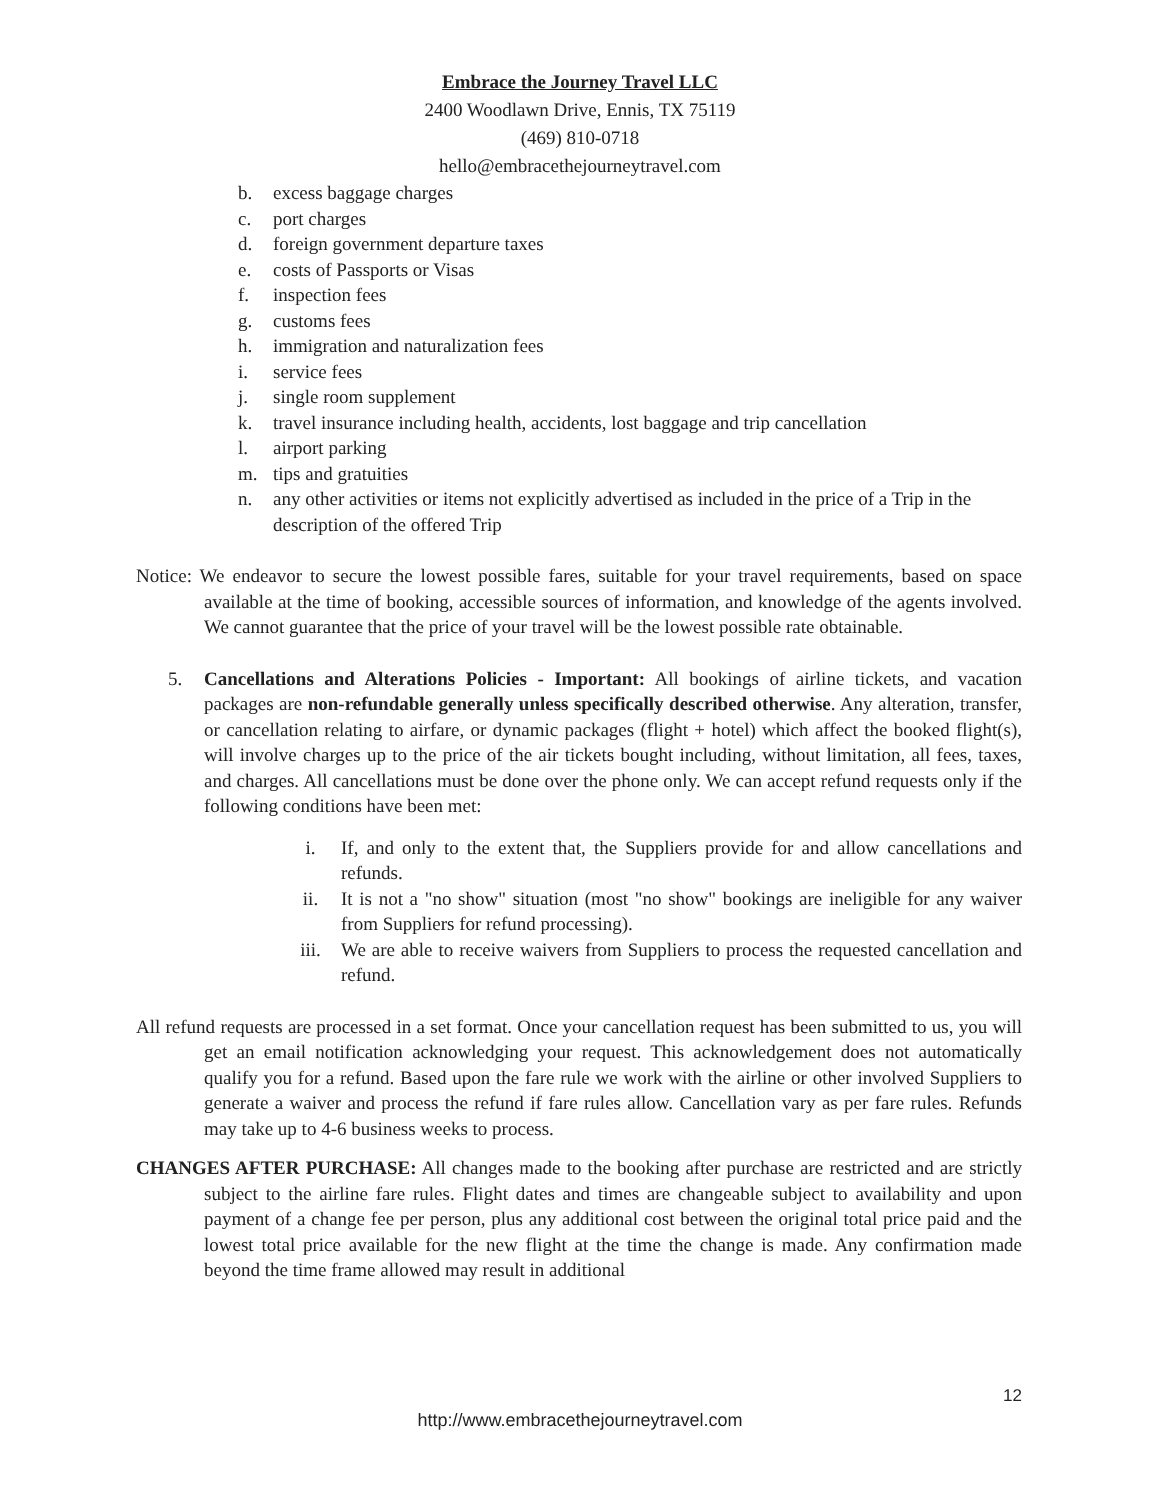Embrace the Journey Travel LLC
2400 Woodlawn Drive, Ennis, TX 75119
(469) 810-0718
hello@embracethejourneytravel.com
b. excess baggage charges
c. port charges
d. foreign government departure taxes
e. costs of Passports or Visas
f. inspection fees
g. customs fees
h. immigration and naturalization fees
i. service fees
j. single room supplement
k. travel insurance including health, accidents, lost baggage and trip cancellation
l. airport parking
m. tips and gratuities
n. any other activities or items not explicitly advertised as included in the price of a Trip in the description of the offered Trip
Notice: We endeavor to secure the lowest possible fares, suitable for your travel requirements, based on space available at the time of booking, accessible sources of information, and knowledge of the agents involved. We cannot guarantee that the price of your travel will be the lowest possible rate obtainable.
5. Cancellations and Alterations Policies - Important: All bookings of airline tickets, and vacation packages are non-refundable generally unless specifically described otherwise. Any alteration, transfer, or cancellation relating to airfare, or dynamic packages (flight + hotel) which affect the booked flight(s), will involve charges up to the price of the air tickets bought including, without limitation, all fees, taxes, and charges. All cancellations must be done over the phone only. We can accept refund requests only if the following conditions have been met:
i. If, and only to the extent that, the Suppliers provide for and allow cancellations and refunds.
ii. It is not a "no show" situation (most "no show" bookings are ineligible for any waiver from Suppliers for refund processing).
iii. We are able to receive waivers from Suppliers to process the requested cancellation and refund.
All refund requests are processed in a set format. Once your cancellation request has been submitted to us, you will get an email notification acknowledging your request. This acknowledgement does not automatically qualify you for a refund. Based upon the fare rule we work with the airline or other involved Suppliers to generate a waiver and process the refund if fare rules allow. Cancellation vary as per fare rules. Refunds may take up to 4-6 business weeks to process.
CHANGES AFTER PURCHASE: All changes made to the booking after purchase are restricted and are strictly subject to the airline fare rules. Flight dates and times are changeable subject to availability and upon payment of a change fee per person, plus any additional cost between the original total price paid and the lowest total price available for the new flight at the time the change is made. Any confirmation made beyond the time frame allowed may result in additional
12
http://www.embracethejourneytravel.com